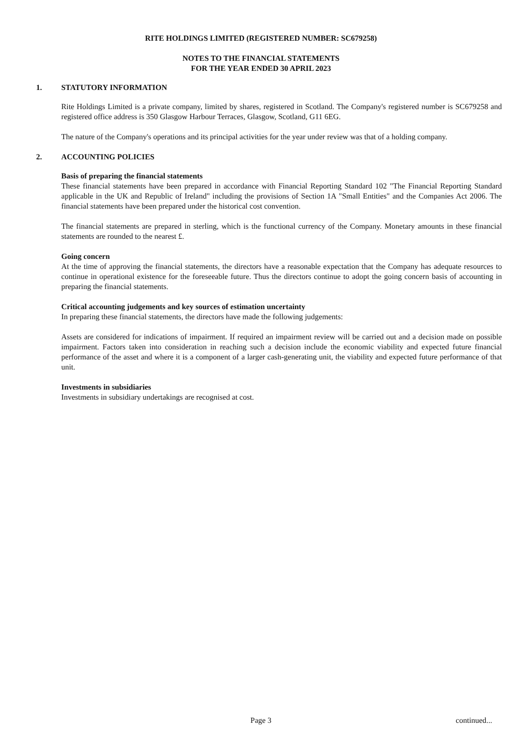RITE HOLDINGS LIMITED (REGISTERED NUMBER: SC679258)
NOTES TO THE FINANCIAL STATEMENTS
FOR THE YEAR ENDED 30 APRIL 2023
1. STATUTORY INFORMATION
Rite Holdings Limited is a private company, limited by shares, registered in Scotland. The Company's registered number is SC679258 and registered office address is 350 Glasgow Harbour Terraces, Glasgow, Scotland, G11 6EG.
The nature of the Company's operations and its principal activities for the year under review was that of a holding company.
2. ACCOUNTING POLICIES
Basis of preparing the financial statements
These financial statements have been prepared in accordance with Financial Reporting Standard 102 "The Financial Reporting Standard applicable in the UK and Republic of Ireland" including the provisions of Section 1A "Small Entities" and the Companies Act 2006. The financial statements have been prepared under the historical cost convention.
The financial statements are prepared in sterling, which is the functional currency of the Company. Monetary amounts in these financial statements are rounded to the nearest £.
Going concern
At the time of approving the financial statements, the directors have a reasonable expectation that the Company has adequate resources to continue in operational existence for the foreseeable future. Thus the directors continue to adopt the going concern basis of accounting in preparing the financial statements.
Critical accounting judgements and key sources of estimation uncertainty
In preparing these financial statements, the directors have made the following judgements:
Assets are considered for indications of impairment. If required an impairment review will be carried out and a decision made on possible impairment. Factors taken into consideration in reaching such a decision include the economic viability and expected future financial performance of the asset and where it is a component of a larger cash-generating unit, the viability and expected future performance of that unit.
Investments in subsidiaries
Investments in subsidiary undertakings are recognised at cost.
Page 3 continued...